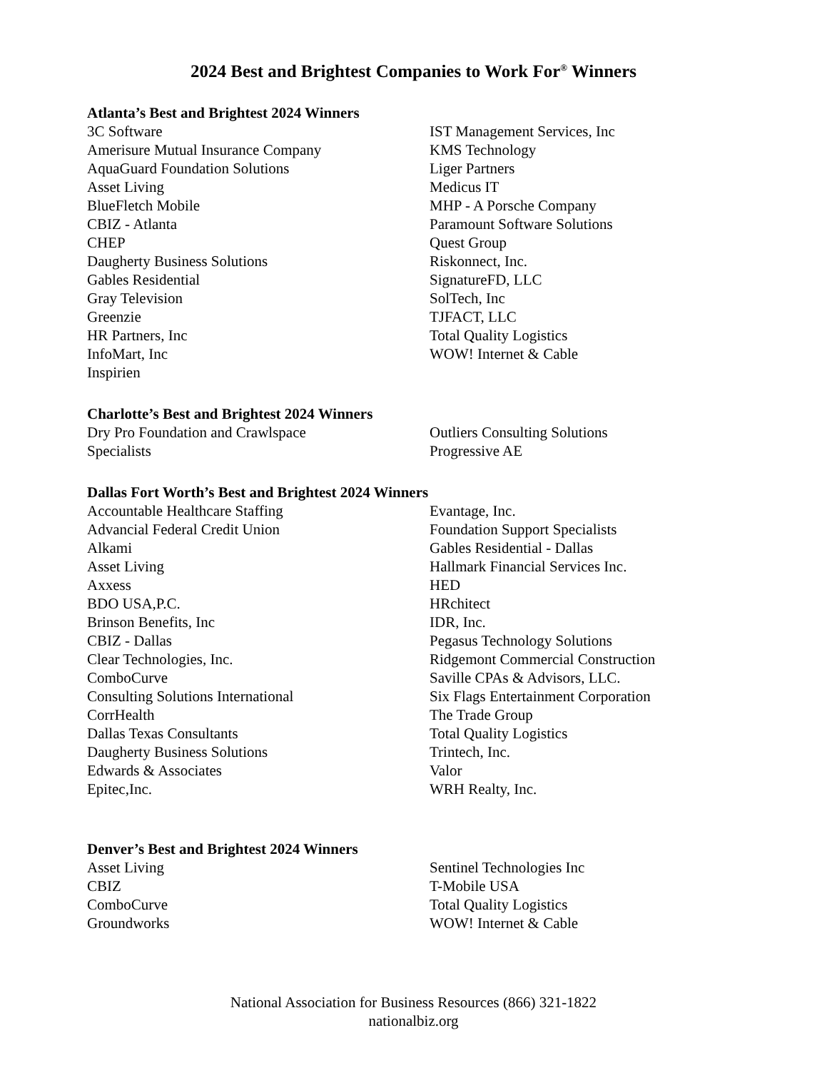2024 Best and Brightest Companies to Work For<sup>®</sup> Winners
Atlanta’s Best and Brightest 2024 Winners
3C Software
Amerisure Mutual Insurance Company
AquaGuard Foundation Solutions
Asset Living
BlueFletch Mobile
CBIZ - Atlanta
CHEP
Daugherty Business Solutions
Gables Residential
Gray Television
Greenzie
HR Partners, Inc
InfoMart, Inc
Inspirien
IST Management Services, Inc
KMS Technology
Liger Partners
Medicus IT
MHP - A Porsche Company
Paramount Software Solutions
Quest Group
Riskonnect, Inc.
SignatureFD, LLC
SolTech, Inc
TJFACT, LLC
Total Quality Logistics
WOW! Internet & Cable
Charlotte’s Best and Brightest 2024 Winners
Dry Pro Foundation and Crawlspace
Specialists
Outliers Consulting Solutions
Progressive AE
Dallas Fort Worth’s Best and Brightest 2024 Winners
Accountable Healthcare Staffing
Advancial Federal Credit Union
Alkami
Asset Living
Axxess
BDO USA,P.C.
Brinson Benefits, Inc
CBIZ - Dallas
Clear Technologies, Inc.
ComboCurve
Consulting Solutions International
CorrHealth
Dallas Texas Consultants
Daugherty Business Solutions
Edwards & Associates
Epitec,Inc.
Evantage, Inc.
Foundation Support Specialists
Gables Residential - Dallas
Hallmark Financial Services Inc.
HED
HRchitect
IDR, Inc.
Pegasus Technology Solutions
Ridgemont Commercial Construction
Saville CPAs & Advisors, LLC.
Six Flags Entertainment Corporation
The Trade Group
Total Quality Logistics
Trintech, Inc.
Valor
WRH Realty, Inc.
Denver’s Best and Brightest 2024 Winners
Asset Living
CBIZ
ComboCurve
Groundworks
Sentinel Technologies Inc
T-Mobile USA
Total Quality Logistics
WOW! Internet & Cable
National Association for Business Resources (866) 321-1822
nationalbiz.org